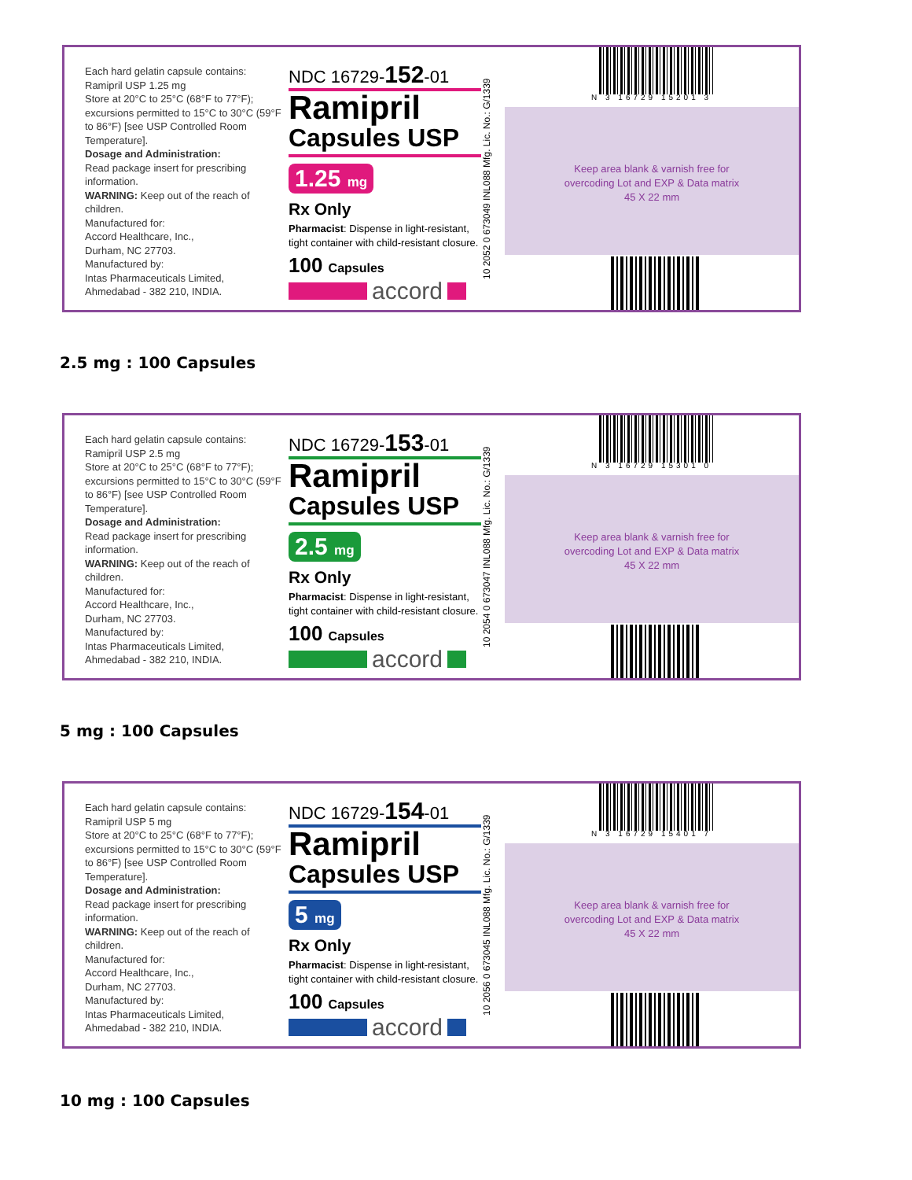Each hard gelatin capsule contains:
Ramipril USP 1.25 mg
Store at 20°C to 25°C (68°F to 77°F); excursions permitted to 15°C to 30°C (59°F to 86°F) [see USP Controlled Room Temperature].
Dosage and Administration:
Read package insert for prescribing information.
WARNING: Keep out of the reach of children.
Manufactured for:
Accord Healthcare, Inc.,
Durham, NC 27703.
Manufactured by:
Intas Pharmaceuticals Limited,
Ahmedabad - 382 210, INDIA.
NDC 16729-152-01
Ramipril
Capsules USP
1.25 mg
Rx Only
Pharmacist: Dispense in light-resistant, tight container with child-resistant closure.
100 Capsules
accord
10 2052 0 673049 INL088 Mfg. Lic. No.: G/1339
N 3 16729 15201 3
Keep area blank & varnish free for
overcoding Lot and EXP & Data matrix
45 X 22 mm
2.5 mg : 100 Capsules
Each hard gelatin capsule contains:
Ramipril USP 2.5 mg
Store at 20°C to 25°C (68°F to 77°F); excursions permitted to 15°C to 30°C (59°F to 86°F) [see USP Controlled Room Temperature].
Dosage and Administration:
Read package insert for prescribing information.
WARNING: Keep out of the reach of children.
Manufactured for:
Accord Healthcare, Inc.,
Durham, NC 27703.
Manufactured by:
Intas Pharmaceuticals Limited,
Ahmedabad - 382 210, INDIA.
NDC 16729-153-01
Ramipril
Capsules USP
2.5 mg
Rx Only
Pharmacist: Dispense in light-resistant, tight container with child-resistant closure.
100 Capsules
accord
10 2054 0 673047 INL088 Mfg. Lic. No.: G/1339
N 3 16729 15301 0
Keep area blank & varnish free for
overcoding Lot and EXP & Data matrix
45 X 22 mm
5 mg : 100 Capsules
Each hard gelatin capsule contains:
Ramipril USP 5 mg
Store at 20°C to 25°C (68°F to 77°F); excursions permitted to 15°C to 30°C (59°F to 86°F) [see USP Controlled Room Temperature].
Dosage and Administration:
Read package insert for prescribing information.
WARNING: Keep out of the reach of children.
Manufactured for:
Accord Healthcare, Inc.,
Durham, NC 27703.
Manufactured by:
Intas Pharmaceuticals Limited,
Ahmedabad - 382 210, INDIA.
NDC 16729-154-01
Ramipril
Capsules USP
5 mg
Rx Only
Pharmacist: Dispense in light-resistant, tight container with child-resistant closure.
100 Capsules
accord
10 2056 0 673045 INL088 Mfg. Lic. No.: G/1339
N 3 16729 15401 7
Keep area blank & varnish free for
overcoding Lot and EXP & Data matrix
45 X 22 mm
10 mg : 100 Capsules